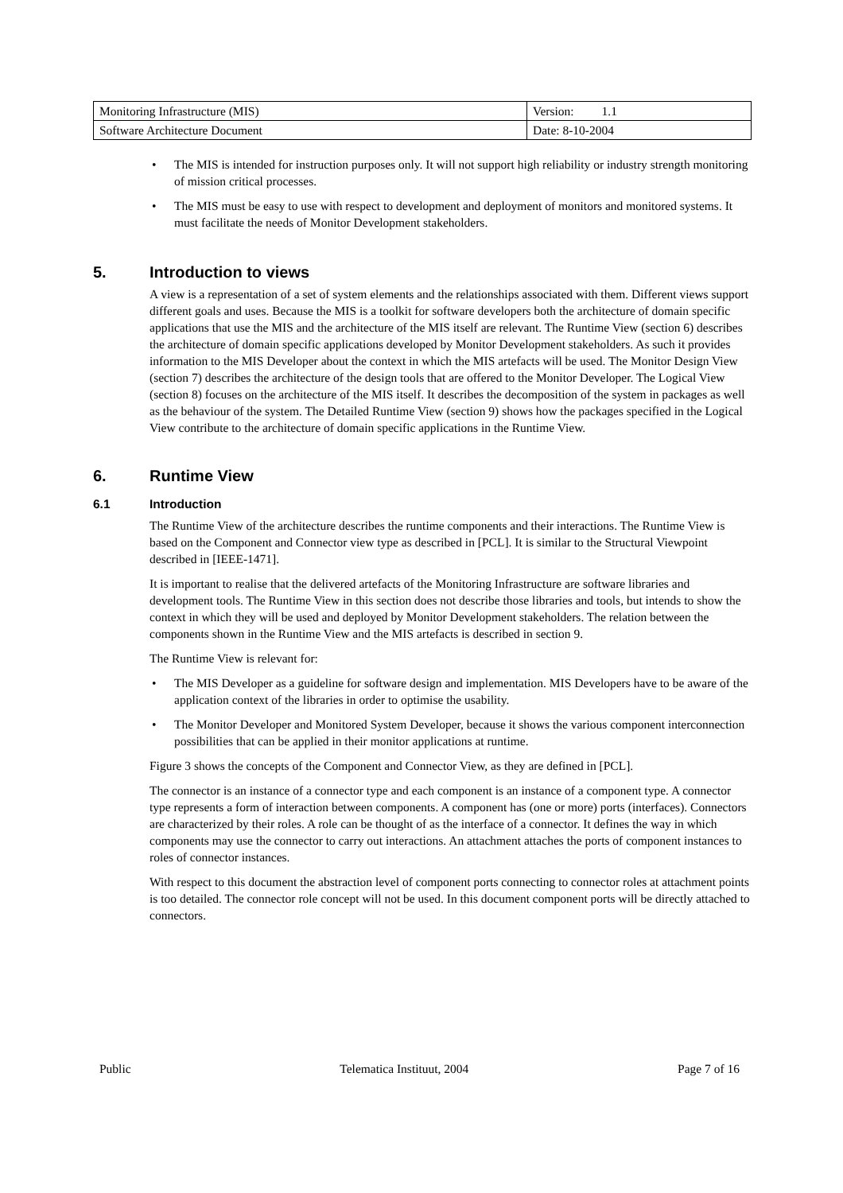| Monitoring Infrastructure (MIS) | Version: 1.1 |
| Software Architecture Document | Date: 8-10-2004 |
The MIS is intended for instruction purposes only. It will not support high reliability or industry strength monitoring of mission critical processes.
The MIS must be easy to use with respect to development and deployment of monitors and monitored systems. It must facilitate the needs of Monitor Development stakeholders.
5. Introduction to views
A view is a representation of a set of system elements and the relationships associated with them. Different views support different goals and uses. Because the MIS is a toolkit for software developers both the architecture of domain specific applications that use the MIS and the architecture of the MIS itself are relevant. The Runtime View (section 6) describes the architecture of domain specific applications developed by Monitor Development stakeholders. As such it provides information to the MIS Developer about the context in which the MIS artefacts will be used. The Monitor Design View (section 7) describes the architecture of the design tools that are offered to the Monitor Developer. The Logical View (section 8) focuses on the architecture of the MIS itself. It describes the decomposition of the system in packages as well as the behaviour of the system. The Detailed Runtime View (section 9) shows how the packages specified in the Logical View contribute to the architecture of domain specific applications in the Runtime View.
6. Runtime View
6.1 Introduction
The Runtime View of the architecture describes the runtime components and their interactions. The Runtime View is based on the Component and Connector view type as described in [PCL]. It is similar to the Structural Viewpoint described in [IEEE-1471].
It is important to realise that the delivered artefacts of the Monitoring Infrastructure are software libraries and development tools. The Runtime View in this section does not describe those libraries and tools, but intends to show the context in which they will be used and deployed by Monitor Development stakeholders. The relation between the components shown in the Runtime View and the MIS artefacts is described in section 9.
The Runtime View is relevant for:
The MIS Developer as a guideline for software design and implementation. MIS Developers have to be aware of the application context of the libraries in order to optimise the usability.
The Monitor Developer and Monitored System Developer, because it shows the various component interconnection possibilities that can be applied in their monitor applications at runtime.
Figure 3 shows the concepts of the Component and Connector View, as they are defined in [PCL].
The connector is an instance of a connector type and each component is an instance of a component type. A connector type represents a form of interaction between components. A component has (one or more) ports (interfaces). Connectors are characterized by their roles. A role can be thought of as the interface of a connector. It defines the way in which components may use the connector to carry out interactions. An attachment attaches the ports of component instances to roles of connector instances.
With respect to this document the abstraction level of component ports connecting to connector roles at attachment points is too detailed. The connector role concept will not be used. In this document component ports will be directly attached to connectors.
Public Telematica Instituut, 2004 Page 7 of 16